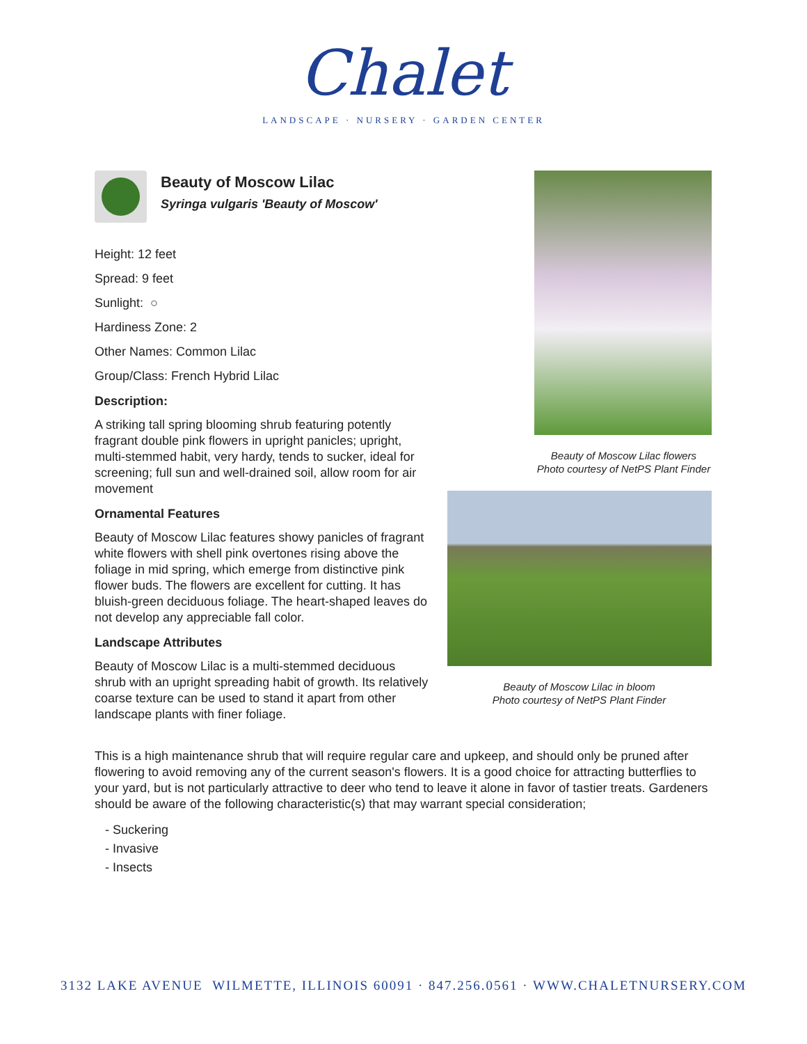Chalet
LANDSCAPE · NURSERY · GARDEN CENTER
Beauty of Moscow Lilac
Syringa vulgaris 'Beauty of Moscow'
Height: 12 feet
Spread: 9 feet
Sunlight: ○
Hardiness Zone: 2
Other Names: Common Lilac
Group/Class: French Hybrid Lilac
Description:
A striking tall spring blooming shrub featuring potently fragrant double pink flowers in upright panicles; upright, multi-stemmed habit, very hardy, tends to sucker, ideal for screening; full sun and well-drained soil, allow room for air movement
Ornamental Features
Beauty of Moscow Lilac features showy panicles of fragrant white flowers with shell pink overtones rising above the foliage in mid spring, which emerge from distinctive pink flower buds. The flowers are excellent for cutting. It has bluish-green deciduous foliage. The heart-shaped leaves do not develop any appreciable fall color.
Landscape Attributes
Beauty of Moscow Lilac is a multi-stemmed deciduous shrub with an upright spreading habit of growth. Its relatively coarse texture can be used to stand it apart from other landscape plants with finer foliage.
Beauty of Moscow Lilac flowers
Photo courtesy of NetPS Plant Finder
Beauty of Moscow Lilac in bloom
Photo courtesy of NetPS Plant Finder
This is a high maintenance shrub that will require regular care and upkeep, and should only be pruned after flowering to avoid removing any of the current season's flowers. It is a good choice for attracting butterflies to your yard, but is not particularly attractive to deer who tend to leave it alone in favor of tastier treats. Gardeners should be aware of the following characteristic(s) that may warrant special consideration;
- Suckering
- Invasive
- Insects
3132 LAKE AVENUE WILMETTE, ILLINOIS 60091 · 847.256.0561 · WWW.CHALETNURSERY.COM